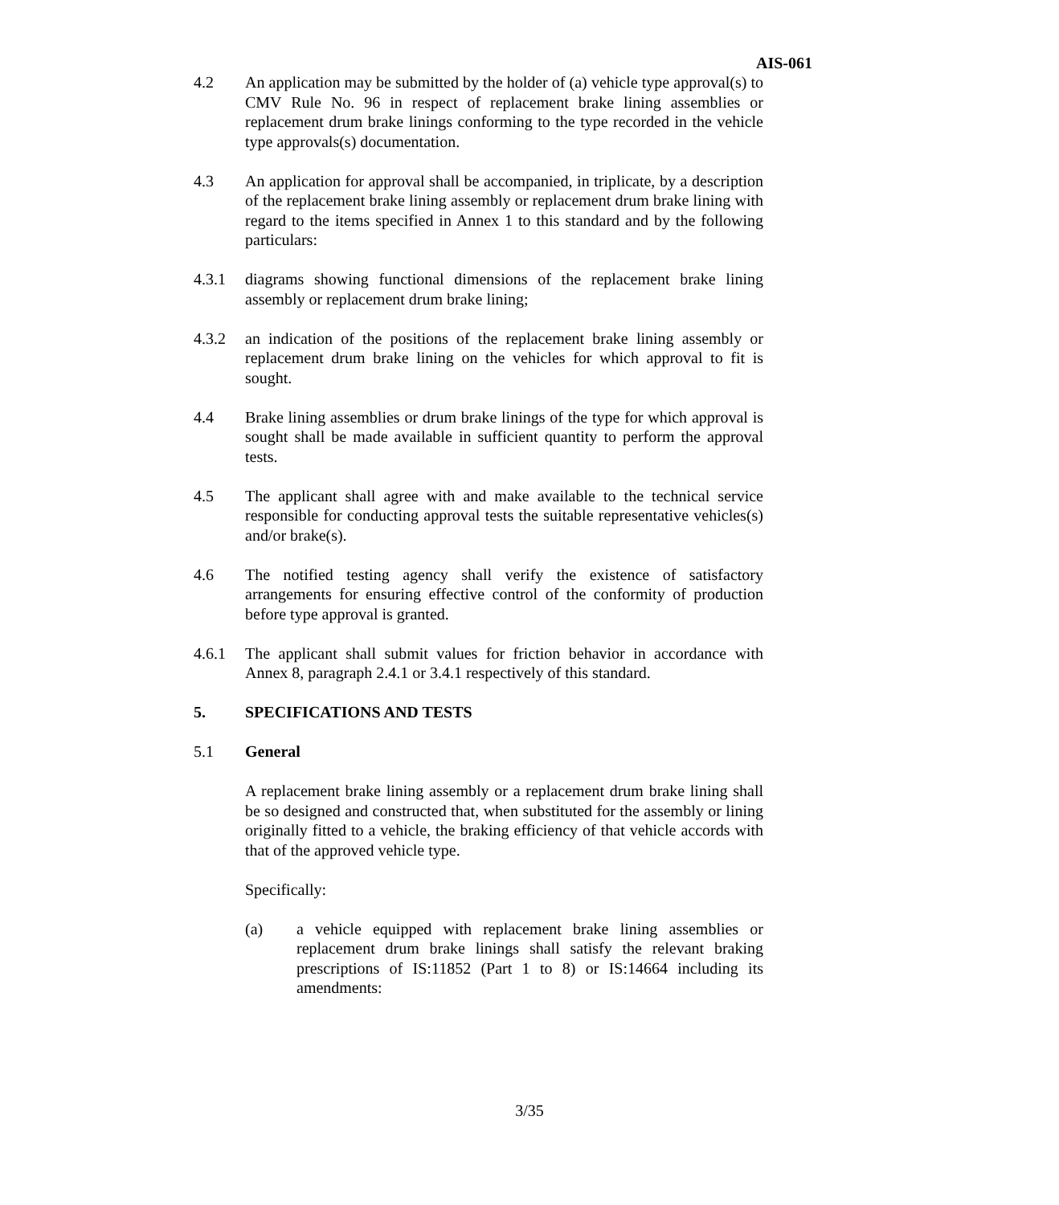AIS-061
4.2 An application may be submitted by the holder of (a) vehicle type approval(s) to CMV Rule No. 96 in respect of replacement brake lining assemblies or replacement drum brake linings conforming to the type recorded in the vehicle type approvals(s) documentation.
4.3 An application for approval shall be accompanied, in triplicate, by a description of the replacement brake lining assembly or replacement drum brake lining with regard to the items specified in Annex 1 to this standard and by the following particulars:
4.3.1 diagrams showing functional dimensions of the replacement brake lining assembly or replacement drum brake lining;
4.3.2 an indication of the positions of the replacement brake lining assembly or replacement drum brake lining on the vehicles for which approval to fit is sought.
4.4 Brake lining assemblies or drum brake linings of the type for which approval is sought shall be made available in sufficient quantity to perform the approval tests.
4.5 The applicant shall agree with and make available to the technical service responsible for conducting approval tests the suitable representative vehicles(s) and/or brake(s).
4.6 The notified testing agency shall verify the existence of satisfactory arrangements for ensuring effective control of the conformity of production before type approval is granted.
4.6.1 The applicant shall submit values for friction behavior in accordance with Annex 8, paragraph 2.4.1 or 3.4.1 respectively of this standard.
5. SPECIFICATIONS AND TESTS
5.1 General
A replacement brake lining assembly or a replacement drum brake lining shall be so designed and constructed that, when substituted for the assembly or lining originally fitted to a vehicle, the braking efficiency of that vehicle accords with that of the approved vehicle type.
Specifically:
(a) a vehicle equipped with replacement brake lining assemblies or replacement drum brake linings shall satisfy the relevant braking prescriptions of IS:11852 (Part 1 to 8) or IS:14664 including its amendments:
3/35